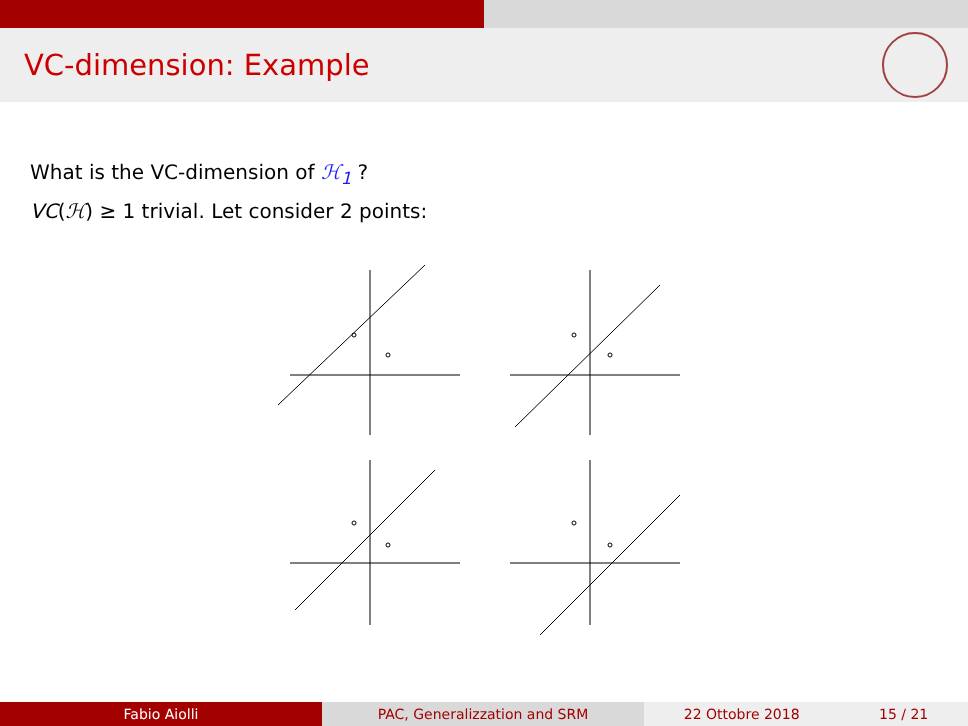VC-dimension: Example
What is the VC-dimension of ℋ<sub>1</sub> ?
VC(ℋ) ≥ 1 trivial. Let consider 2 points:
Fabio Aiolli PAC, Generalizzation and SRM 22 Ottobre 2018 15 / 21